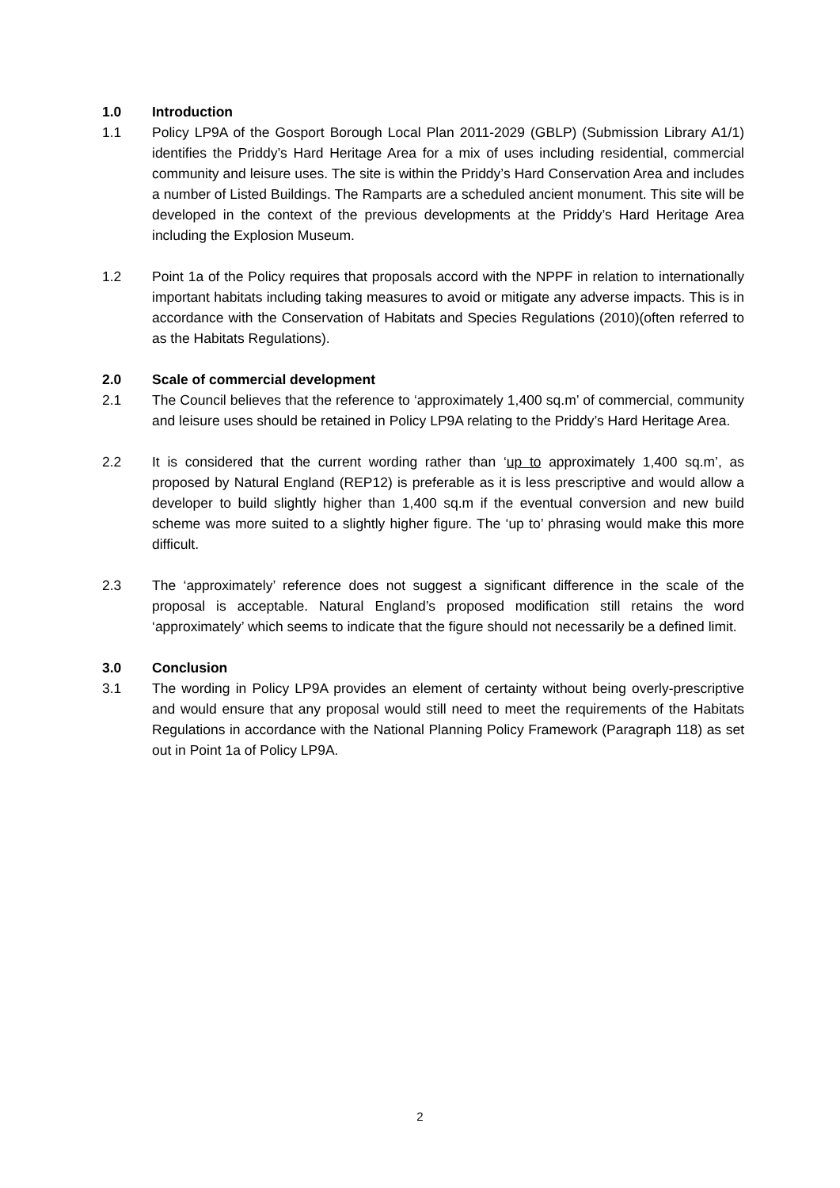1.0 Introduction
1.1 Policy LP9A of the Gosport Borough Local Plan 2011-2029 (GBLP) (Submission Library A1/1) identifies the Priddy’s Hard Heritage Area for a mix of uses including residential, commercial community and leisure uses. The site is within the Priddy’s Hard Conservation Area and includes a number of Listed Buildings. The Ramparts are a scheduled ancient monument. This site will be developed in the context of the previous developments at the Priddy’s Hard Heritage Area including the Explosion Museum.
1.2 Point 1a of the Policy requires that proposals accord with the NPPF in relation to internationally important habitats including taking measures to avoid or mitigate any adverse impacts. This is in accordance with the Conservation of Habitats and Species Regulations (2010)(often referred to as the Habitats Regulations).
2.0 Scale of commercial development
2.1 The Council believes that the reference to ‘approximately 1,400 sq.m’ of commercial, community and leisure uses should be retained in Policy LP9A relating to the Priddy’s Hard Heritage Area.
2.2 It is considered that the current wording rather than ‘up to approximately 1,400 sq.m’, as proposed by Natural England (REP12) is preferable as it is less prescriptive and would allow a developer to build slightly higher than 1,400 sq.m if the eventual conversion and new build scheme was more suited to a slightly higher figure. The ‘up to’ phrasing would make this more difficult.
2.3 The ‘approximately’ reference does not suggest a significant difference in the scale of the proposal is acceptable. Natural England’s proposed modification still retains the word ‘approximately’ which seems to indicate that the figure should not necessarily be a defined limit.
3.0 Conclusion
3.1 The wording in Policy LP9A provides an element of certainty without being overly-prescriptive and would ensure that any proposal would still need to meet the requirements of the Habitats Regulations in accordance with the National Planning Policy Framework (Paragraph 118) as set out in Point 1a of Policy LP9A.
2